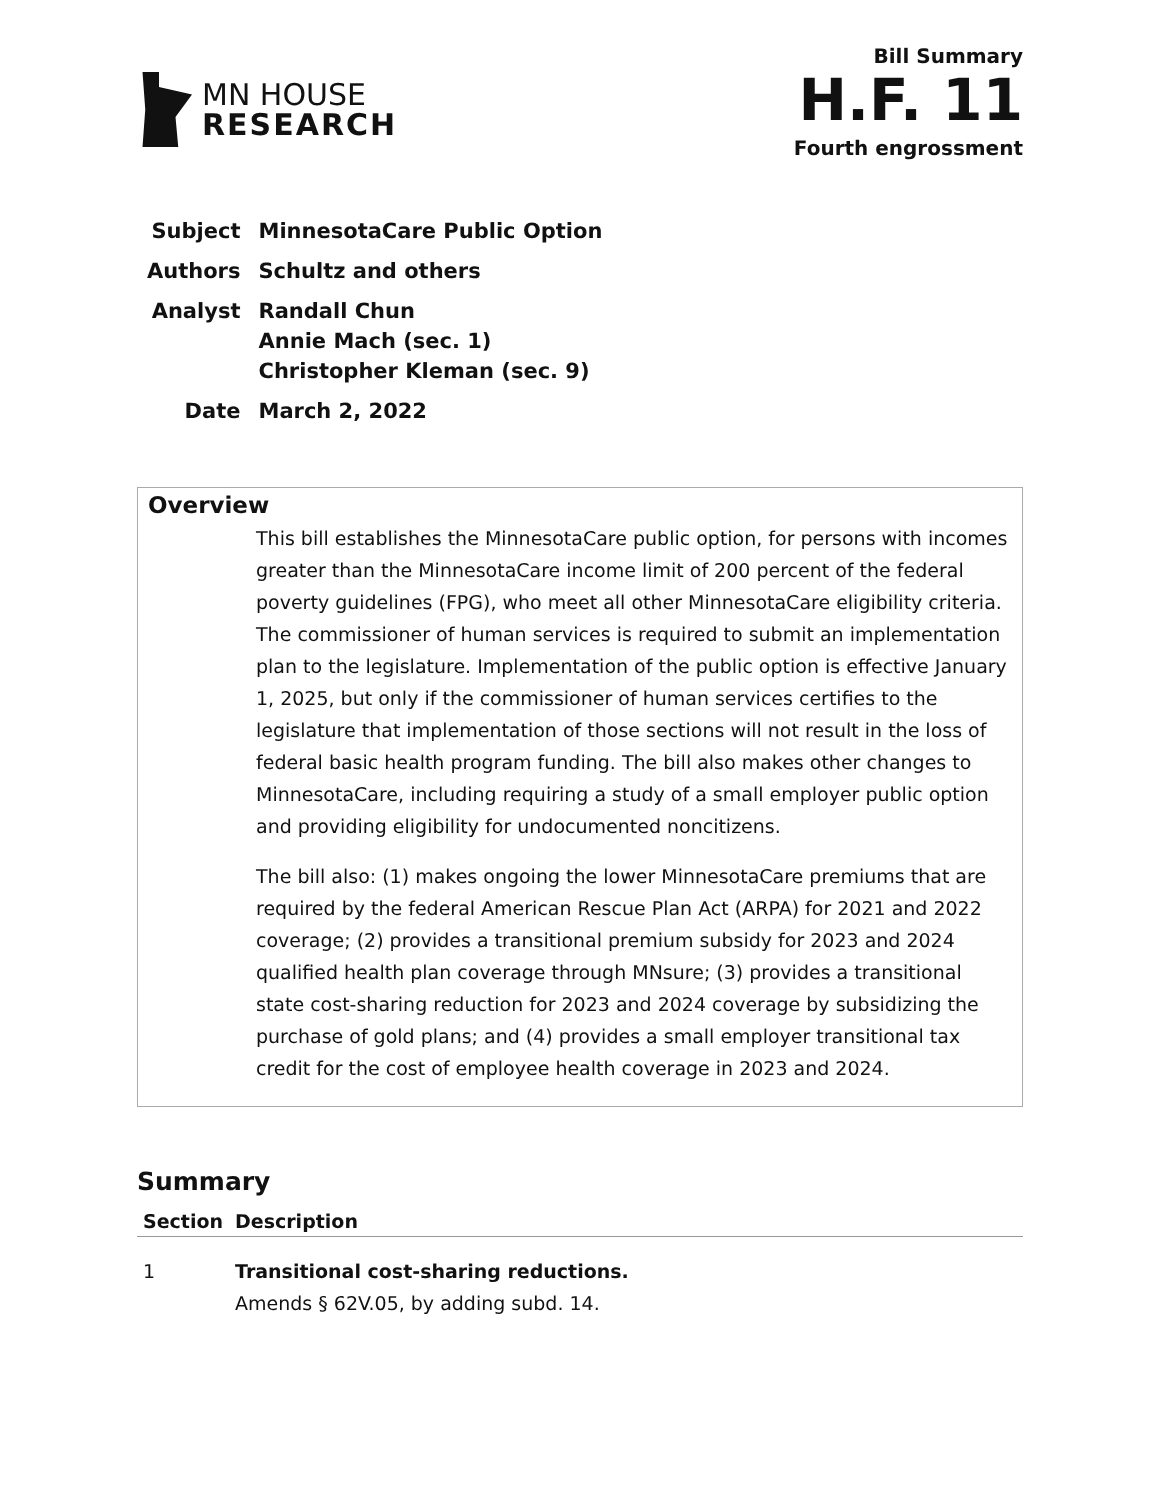MN HOUSE
RESEARCH
Bill Summary
H.F. 11
Fourth engrossment
| Subject | MinnesotaCare Public Option |
| Authors | Schultz and others |
| Analyst | Randall Chun Annie Mach (sec. 1) Christopher Kleman (sec. 9) |
| Date | March 2, 2022 |
Overview
This bill establishes the MinnesotaCare public option, for persons with incomes greater than the MinnesotaCare income limit of 200 percent of the federal poverty guidelines (FPG), who meet all other MinnesotaCare eligibility criteria. The commissioner of human services is required to submit an implementation plan to the legislature. Implementation of the public option is effective January 1, 2025, but only if the commissioner of human services certifies to the legislature that implementation of those sections will not result in the loss of federal basic health program funding. The bill also makes other changes to MinnesotaCare, including requiring a study of a small employer public option and providing eligibility for undocumented noncitizens.
The bill also: (1) makes ongoing the lower MinnesotaCare premiums that are required by the federal American Rescue Plan Act (ARPA) for 2021 and 2022 coverage; (2) provides a transitional premium subsidy for 2023 and 2024 qualified health plan coverage through MNsure; (3) provides a transitional state cost-sharing reduction for 2023 and 2024 coverage by subsidizing the purchase of gold plans; and (4) provides a small employer transitional tax credit for the cost of employee health coverage in 2023 and 2024.
Summary
| Section | Description |
| --- | --- |
| 1 | Transitional cost-sharing reductions. Amends § 62V.05, by adding subd. 14. |